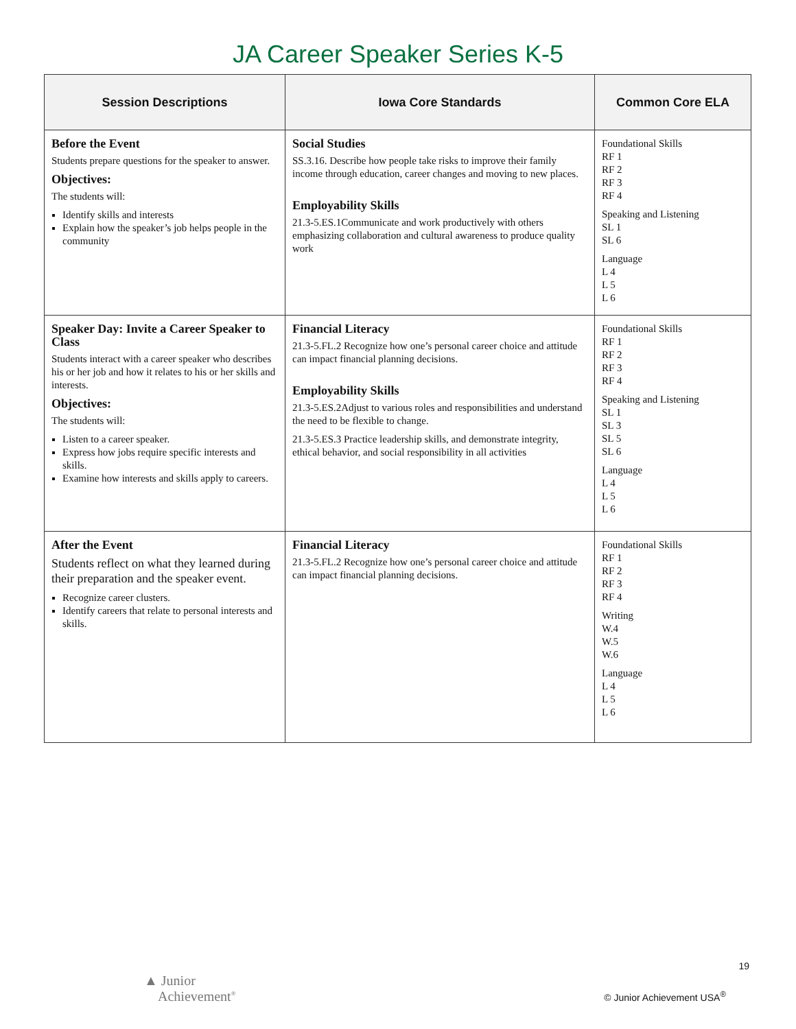JA Career Speaker Series K-5
| Session Descriptions | Iowa Core Standards | Common Core ELA |
| --- | --- | --- |
| Before the Event Students prepare questions for the speaker to answer. Objectives: The students will: Identify skills and interests Explain how the speaker’s job helps people in the community | Social Studies SS.3.16. Describe how people take risks to improve their family income through education, career changes and moving to new places. Employability Skills 21.3-5.ES.1Communicate and work productively with others emphasizing collaboration and cultural awareness to produce quality work | Foundational Skills RF 1 RF 2 RF 3 RF 4 Speaking and Listening SL 1 SL 6 Language L 4 L 5 L 6 |
| Speaker Day: Invite a Career Speaker to Class Students interact with a career speaker who describes his or her job and how it relates to his or her skills and interests. Objectives: The students will: Listen to a career speaker. Express how jobs require specific interests and skills. Examine how interests and skills apply to careers. | Financial Literacy 21.3-5.FL.2 Recognize how one’s personal career choice and attitude can impact financial planning decisions. Employability Skills 21.3-5.ES.2Adjust to various roles and responsibilities and understand the need to be flexible to change. 21.3-5.ES.3 Practice leadership skills, and demonstrate integrity, ethical behavior, and social responsibility in all activities | Foundational Skills RF 1 RF 2 RF 3 RF 4 Speaking and Listening SL 1 SL 3 SL 5 SL 6 Language L 4 L 5 L 6 |
| After the Event Students reflect on what they learned during their preparation and the speaker event. Recognize career clusters. Identify careers that relate to personal interests and skills. | Financial Literacy 21.3-5.FL.2 Recognize how one’s personal career choice and attitude can impact financial planning decisions. | Foundational Skills RF 1 RF 2 RF 3 RF 4 Writing W.4 W.5 W.6 Language L 4 L 5 L 6 |
19
▲ Junior
Achievement<sup>®</sup>
© Junior Achievement USA<sup>®</sup>